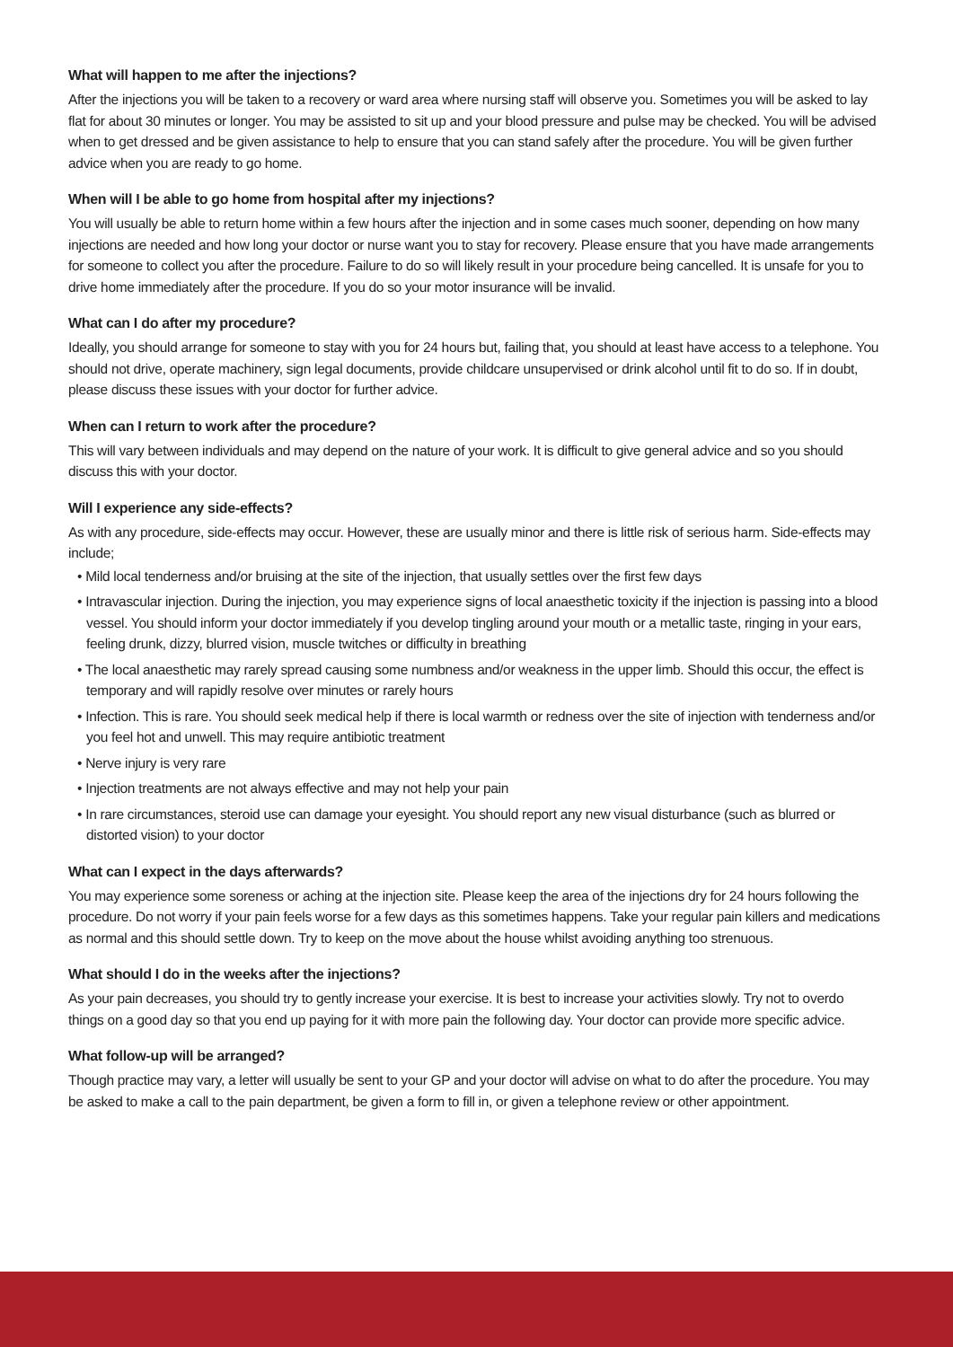What will happen to me after the injections?
After the injections you will be taken to a recovery or ward area where nursing staff will observe you. Sometimes you will be asked to lay flat for about 30 minutes or longer. You may be assisted to sit up and your blood pressure and pulse may be checked. You will be advised when to get dressed and be given assistance to help to ensure that you can stand safely after the procedure. You will be given further advice when you are ready to go home.
When will I be able to go home from hospital after my injections?
You will usually be able to return home within a few hours after the injection and in some cases much sooner, depending on how many injections are needed and how long your doctor or nurse want you to stay for recovery. Please ensure that you have made arrangements for someone to collect you after the procedure. Failure to do so will likely result in your procedure being cancelled. It is unsafe for you to drive home immediately after the procedure. If you do so your motor insurance will be invalid.
What can I do after my procedure?
Ideally, you should arrange for someone to stay with you for 24 hours but, failing that, you should at least have access to a telephone. You should not drive, operate machinery, sign legal documents, provide childcare unsupervised or drink alcohol until fit to do so. If in doubt, please discuss these issues with your doctor for further advice.
When can I return to work after the procedure?
This will vary between individuals and may depend on the nature of your work. It is difficult to give general advice and so you should discuss this with your doctor.
Will I experience any side-effects?
As with any procedure, side-effects may occur. However, these are usually minor and there is little risk of serious harm. Side-effects may include;
• Mild local tenderness and/or bruising at the site of the injection, that usually settles over the first few days
• Intravascular injection. During the injection, you may experience signs of local anaesthetic toxicity if the injection is passing into a blood vessel. You should inform your doctor immediately if you develop tingling around your mouth or a metallic taste, ringing in your ears, feeling drunk, dizzy, blurred vision, muscle twitches or difficulty in breathing
• The local anaesthetic may rarely spread causing some numbness and/or weakness in the upper limb. Should this occur, the effect is temporary and will rapidly resolve over minutes or rarely hours
• Infection. This is rare. You should seek medical help if there is local warmth or redness over the site of injection with tenderness and/or you feel hot and unwell. This may require antibiotic treatment
• Nerve injury is very rare
• Injection treatments are not always effective and may not help your pain
• In rare circumstances, steroid use can damage your eyesight. You should report any new visual disturbance (such as blurred or distorted vision) to your doctor
What can I expect in the days afterwards?
You may experience some soreness or aching at the injection site. Please keep the area of the injections dry for 24 hours following the procedure. Do not worry if your pain feels worse for a few days as this sometimes happens. Take your regular pain killers and medications as normal and this should settle down. Try to keep on the move about the house whilst avoiding anything too strenuous.
What should I do in the weeks after the injections?
As your pain decreases, you should try to gently increase your exercise. It is best to increase your activities slowly. Try not to overdo things on a good day so that you end up paying for it with more pain the following day. Your doctor can provide more specific advice.
What follow-up will be arranged?
Though practice may vary, a letter will usually be sent to your GP and your doctor will advise on what to do after the procedure. You may be asked to make a call to the pain department, be given a form to fill in, or given a telephone review or other appointment.